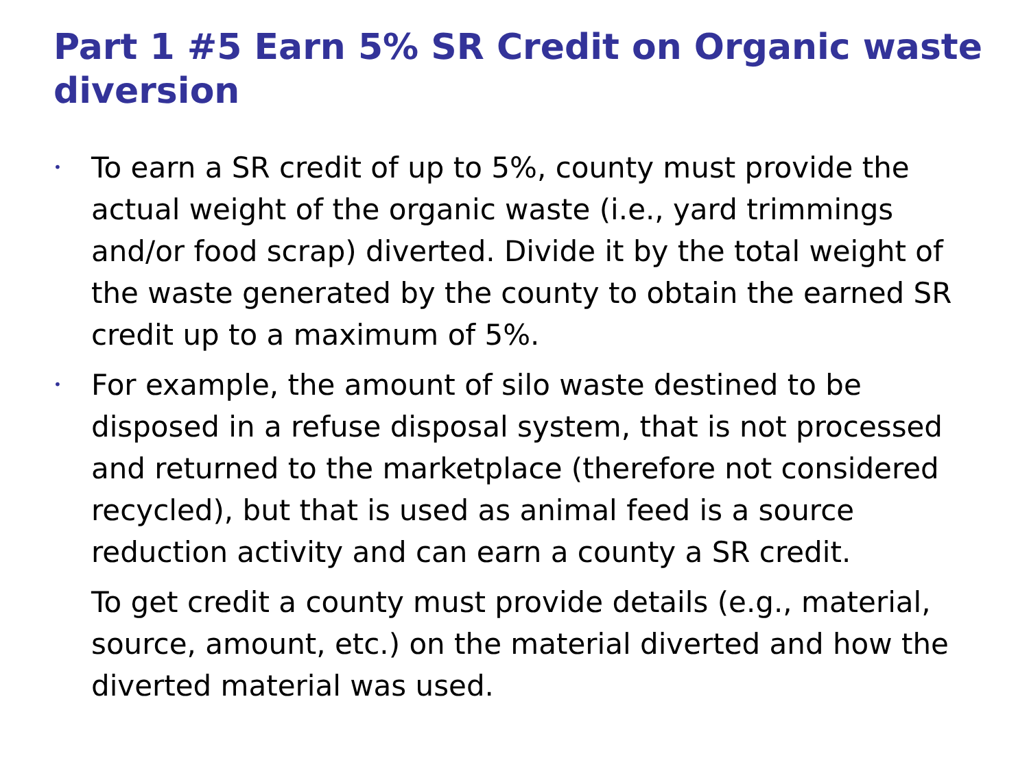Part 1 #5 Earn 5% SR Credit on Organic waste diversion
• To earn a SR credit of up to 5%, county must provide the actual weight of the organic waste (i.e., yard trimmings and/or food scrap) diverted. Divide it by the total weight of the waste generated by the county to obtain the earned SR credit up to a maximum of 5%.
• For example, the amount of silo waste destined to be disposed in a refuse disposal system, that is not processed and returned to the marketplace (therefore not considered recycled), but that is used as animal feed is a source reduction activity and can earn a county a SR credit.
To get credit a county must provide details (e.g., material, source, amount, etc.) on the material diverted and how the diverted material was used.